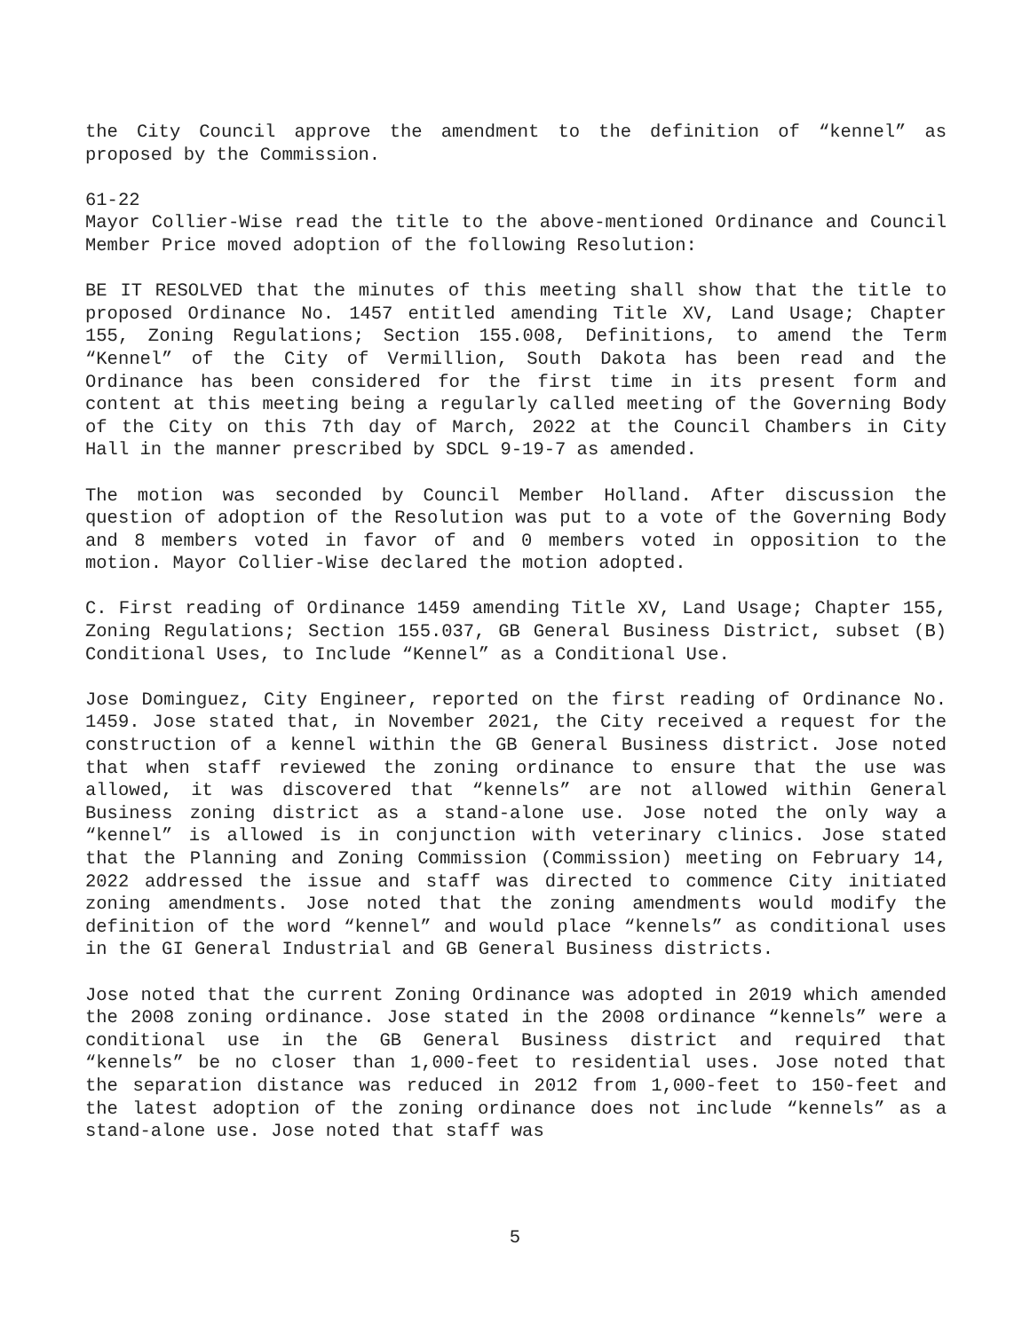the City Council approve the amendment to the definition of “kennel” as proposed by the Commission.
61-22
Mayor Collier-Wise read the title to the above-mentioned Ordinance and Council Member Price moved adoption of the following Resolution:
BE IT RESOLVED that the minutes of this meeting shall show that the title to proposed Ordinance No. 1457 entitled amending Title XV, Land Usage; Chapter 155, Zoning Regulations; Section 155.008, Definitions, to amend the Term “Kennel” of the City of Vermillion, South Dakota has been read and the Ordinance has been considered for the first time in its present form and content at this meeting being a regularly called meeting of the Governing Body of the City on this 7th day of March, 2022 at the Council Chambers in City Hall in the manner prescribed by SDCL 9-19-7 as amended.
The motion was seconded by Council Member Holland. After discussion the question of adoption of the Resolution was put to a vote of the Governing Body and 8 members voted in favor of and 0 members voted in opposition to the motion. Mayor Collier-Wise declared the motion adopted.
C. First reading of Ordinance 1459 amending Title XV, Land Usage; Chapter 155, Zoning Regulations; Section 155.037, GB General Business District, subset (B) Conditional Uses, to Include “Kennel” as a Conditional Use.
Jose Dominguez, City Engineer, reported on the first reading of Ordinance No. 1459. Jose stated that, in November 2021, the City received a request for the construction of a kennel within the GB General Business district. Jose noted that when staff reviewed the zoning ordinance to ensure that the use was allowed, it was discovered that “kennels” are not allowed within General Business zoning district as a stand-alone use. Jose noted the only way a “kennel” is allowed is in conjunction with veterinary clinics. Jose stated that the Planning and Zoning Commission (Commission) meeting on February 14, 2022 addressed the issue and staff was directed to commence City initiated zoning amendments. Jose noted that the zoning amendments would modify the definition of the word “kennel” and would place “kennels” as conditional uses in the GI General Industrial and GB General Business districts.
Jose noted that the current Zoning Ordinance was adopted in 2019 which amended the 2008 zoning ordinance. Jose stated in the 2008 ordinance “kennels” were a conditional use in the GB General Business district and required that “kennels” be no closer than 1,000-feet to residential uses. Jose noted that the separation distance was reduced in 2012 from 1,000-feet to 150-feet and the latest adoption of the zoning ordinance does not include “kennels” as a stand-alone use. Jose noted that staff was
5